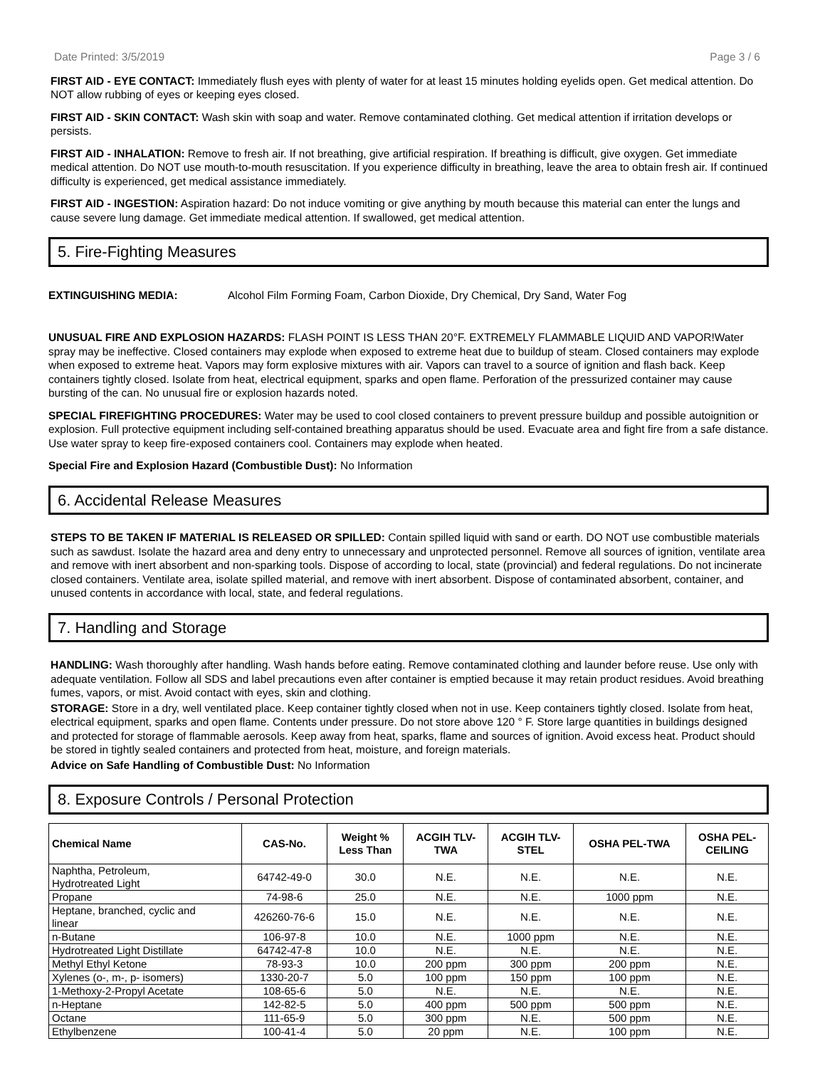Date Printed: 3/5/2019 Page 3 / 6
FIRST AID - EYE CONTACT: Immediately flush eyes with plenty of water for at least 15 minutes holding eyelids open. Get medical attention. Do NOT allow rubbing of eyes or keeping eyes closed.
FIRST AID - SKIN CONTACT: Wash skin with soap and water. Remove contaminated clothing. Get medical attention if irritation develops or persists.
FIRST AID - INHALATION: Remove to fresh air. If not breathing, give artificial respiration. If breathing is difficult, give oxygen. Get immediate medical attention. Do NOT use mouth-to-mouth resuscitation. If you experience difficulty in breathing, leave the area to obtain fresh air. If continued difficulty is experienced, get medical assistance immediately.
FIRST AID - INGESTION: Aspiration hazard: Do not induce vomiting or give anything by mouth because this material can enter the lungs and cause severe lung damage. Get immediate medical attention. If swallowed, get medical attention.
5. Fire-Fighting Measures
EXTINGUISHING MEDIA: Alcohol Film Forming Foam, Carbon Dioxide, Dry Chemical, Dry Sand, Water Fog
UNUSUAL FIRE AND EXPLOSION HAZARDS: FLASH POINT IS LESS THAN 20°F. EXTREMELY FLAMMABLE LIQUID AND VAPOR!Water spray may be ineffective. Closed containers may explode when exposed to extreme heat due to buildup of steam. Closed containers may explode when exposed to extreme heat. Vapors may form explosive mixtures with air. Vapors can travel to a source of ignition and flash back. Keep containers tightly closed. Isolate from heat, electrical equipment, sparks and open flame. Perforation of the pressurized container may cause bursting of the can. No unusual fire or explosion hazards noted.
SPECIAL FIREFIGHTING PROCEDURES: Water may be used to cool closed containers to prevent pressure buildup and possible autoignition or explosion. Full protective equipment including self-contained breathing apparatus should be used. Evacuate area and fight fire from a safe distance. Use water spray to keep fire-exposed containers cool. Containers may explode when heated.
Special Fire and Explosion Hazard (Combustible Dust): No Information
6. Accidental Release Measures
STEPS TO BE TAKEN IF MATERIAL IS RELEASED OR SPILLED: Contain spilled liquid with sand or earth. DO NOT use combustible materials such as sawdust. Isolate the hazard area and deny entry to unnecessary and unprotected personnel. Remove all sources of ignition, ventilate area and remove with inert absorbent and non-sparking tools. Dispose of according to local, state (provincial) and federal regulations. Do not incinerate closed containers. Ventilate area, isolate spilled material, and remove with inert absorbent. Dispose of contaminated absorbent, container, and unused contents in accordance with local, state, and federal regulations.
7. Handling and Storage
HANDLING: Wash thoroughly after handling. Wash hands before eating. Remove contaminated clothing and launder before reuse. Use only with adequate ventilation. Follow all SDS and label precautions even after container is emptied because it may retain product residues. Avoid breathing fumes, vapors, or mist. Avoid contact with eyes, skin and clothing.
STORAGE: Store in a dry, well ventilated place. Keep container tightly closed when not in use. Keep containers tightly closed. Isolate from heat, electrical equipment, sparks and open flame. Contents under pressure. Do not store above 120 ° F. Store large quantities in buildings designed and protected for storage of flammable aerosols. Keep away from heat, sparks, flame and sources of ignition. Avoid excess heat. Product should be stored in tightly sealed containers and protected from heat, moisture, and foreign materials.
Advice on Safe Handling of Combustible Dust: No Information
8. Exposure Controls / Personal Protection
| Chemical Name | CAS-No. | Weight % Less Than | ACGIH TLV- TWA | ACGIH TLV- STEL | OSHA PEL-TWA | OSHA PEL- CEILING |
| --- | --- | --- | --- | --- | --- | --- |
| Naphtha, Petroleum, Hydrotreated Light | 64742-49-0 | 30.0 | N.E. | N.E. | N.E. | N.E. |
| Propane | 74-98-6 | 25.0 | N.E. | N.E. | 1000 ppm | N.E. |
| Heptane, branched, cyclic and linear | 426260-76-6 | 15.0 | N.E. | N.E. | N.E. | N.E. |
| n-Butane | 106-97-8 | 10.0 | N.E. | 1000 ppm | N.E. | N.E. |
| Hydrotreated Light Distillate | 64742-47-8 | 10.0 | N.E. | N.E. | N.E. | N.E. |
| Methyl Ethyl Ketone | 78-93-3 | 10.0 | 200 ppm | 300 ppm | 200 ppm | N.E. |
| Xylenes (o-, m-, p- isomers) | 1330-20-7 | 5.0 | 100 ppm | 150 ppm | 100 ppm | N.E. |
| 1-Methoxy-2-Propyl Acetate | 108-65-6 | 5.0 | N.E. | N.E. | N.E. | N.E. |
| n-Heptane | 142-82-5 | 5.0 | 400 ppm | 500 ppm | 500 ppm | N.E. |
| Octane | 111-65-9 | 5.0 | 300 ppm | N.E. | 500 ppm | N.E. |
| Ethylbenzene | 100-41-4 | 5.0 | 20 ppm | N.E. | 100 ppm | N.E. |